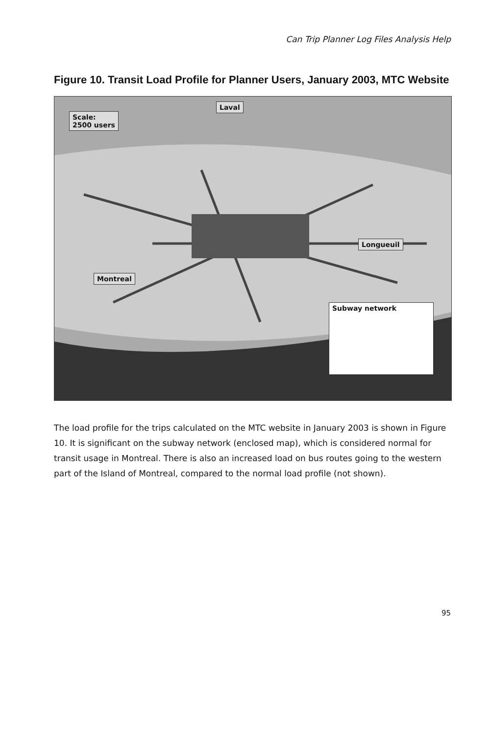Can Trip Planner Log Files Analysis Help
Figure 10. Transit Load Profile for Planner Users, January 2003, MTC Website
Scale:
2500 users
Laval
Montreal
Longueuil
Subway network
The load profile for the trips calculated on the MTC website in January 2003 is shown in Figure 10. It is significant on the subway network (enclosed map), which is considered normal for transit usage in Montreal. There is also an increased load on bus routes going to the western part of the Island of Montreal, compared to the normal load profile (not shown).
95